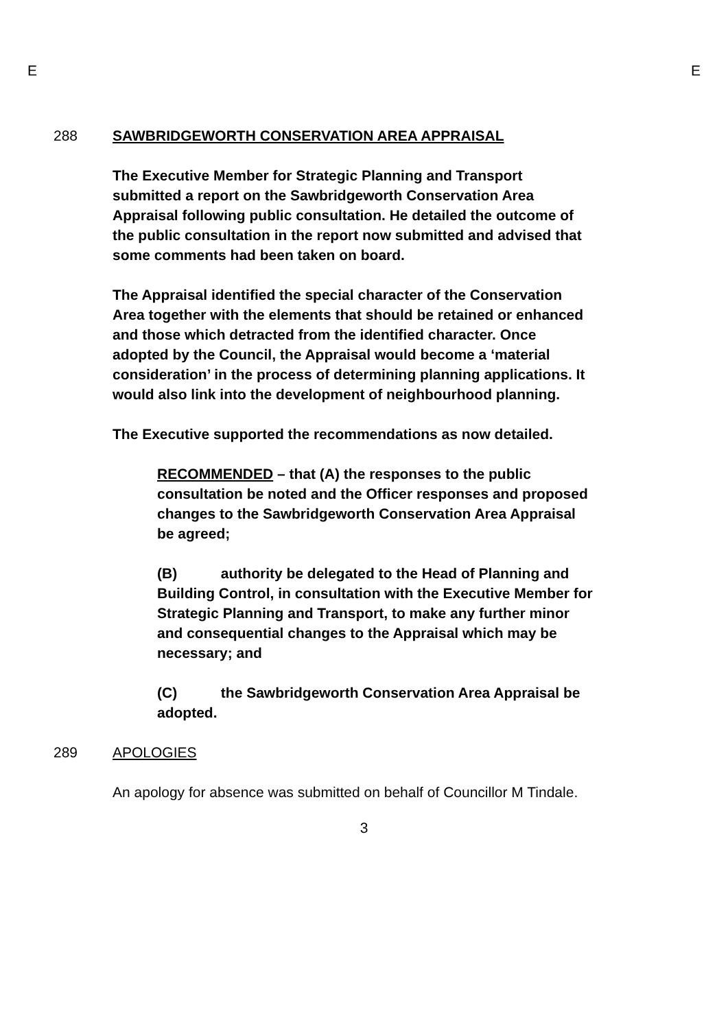E E
288 SAWBRIDGEWORTH CONSERVATION AREA APPRAISAL
The Executive Member for Strategic Planning and Transport submitted a report on the Sawbridgeworth Conservation Area Appraisal following public consultation. He detailed the outcome of the public consultation in the report now submitted and advised that some comments had been taken on board.
The Appraisal identified the special character of the Conservation Area together with the elements that should be retained or enhanced and those which detracted from the identified character. Once adopted by the Council, the Appraisal would become a ‘material consideration’ in the process of determining planning applications. It would also link into the development of neighbourhood planning.
The Executive supported the recommendations as now detailed.
RECOMMENDED – that (A) the responses to the public consultation be noted and the Officer responses and proposed changes to the Sawbridgeworth Conservation Area Appraisal be agreed;
(B) authority be delegated to the Head of Planning and Building Control, in consultation with the Executive Member for Strategic Planning and Transport, to make any further minor and consequential changes to the Appraisal which may be necessary; and
(C) the Sawbridgeworth Conservation Area Appraisal be adopted.
289 APOLOGIES
An apology for absence was submitted on behalf of Councillor M Tindale.
3